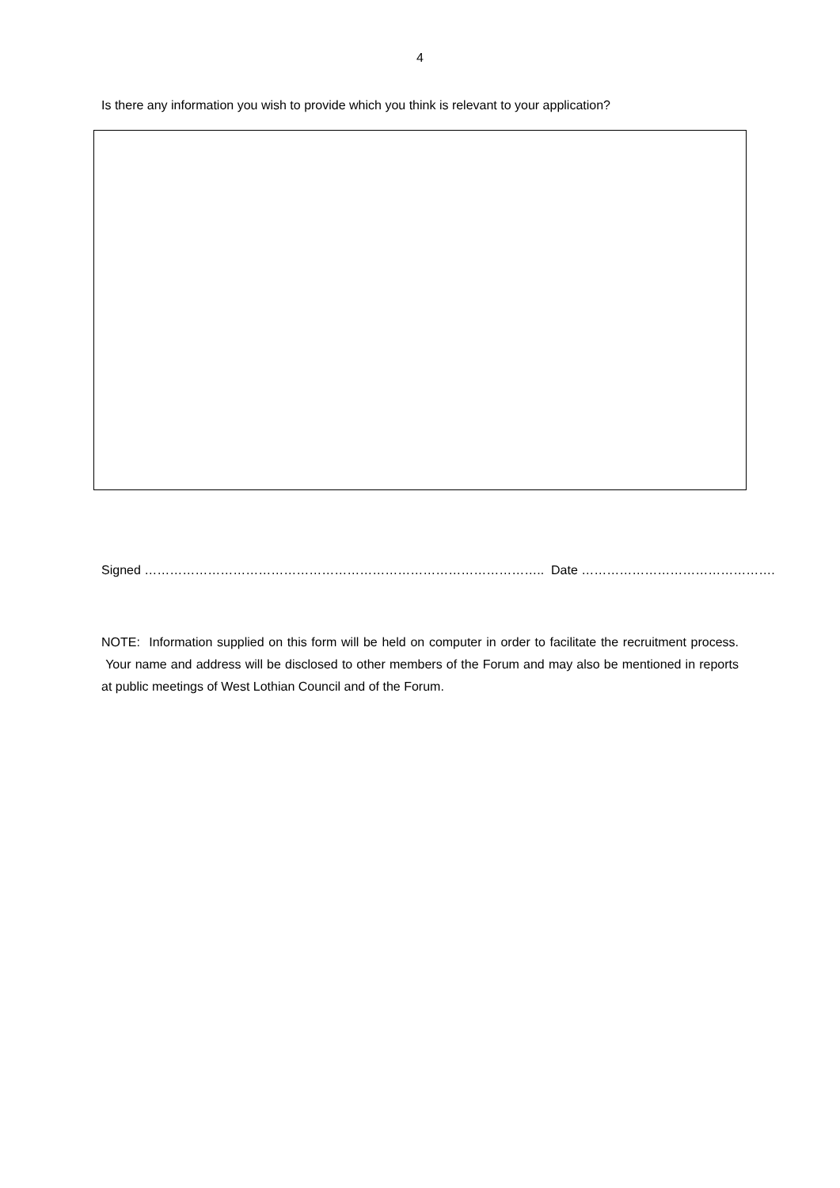4
Is there any information you wish to provide which you think is relevant to your application?
Signed ………………………………………………………………………………….. Date ……………………………………….
NOTE: Information supplied on this form will be held on computer in order to facilitate the recruitment process. Your name and address will be disclosed to other members of the Forum and may also be mentioned in reports at public meetings of West Lothian Council and of the Forum.